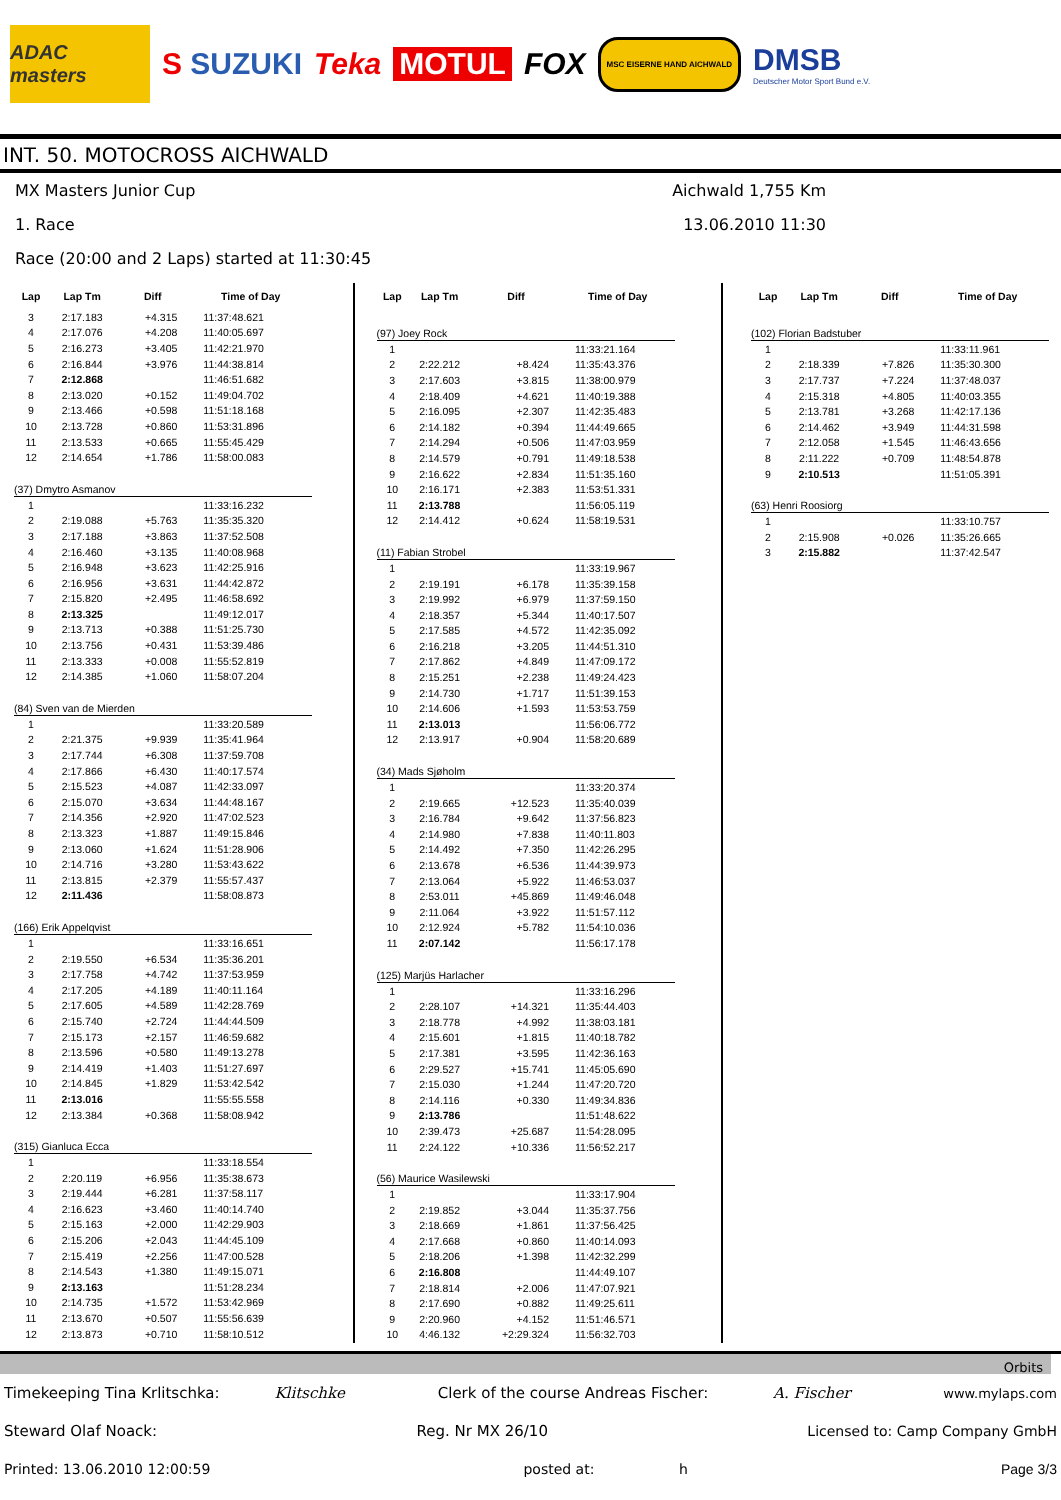ADAC masters
S SUZUKI Teka MOTUL FOX
MSC EISERNE HAND AICHWALD
DMSB
Deutscher Motor Sport Bund e.V.
INT. 50. MOTOCROSS AICHWALD
MX Masters Junior Cup Aichwald 1,755 Km
1. Race 13.06.2010 11:30
Race (20:00 and 2 Laps) started at 11:30:45
| Lap | Lap Tm | Diff | Time of Day |
| --- | --- | --- | --- |
| 3 | 2:17.183 | +4.315 | 11:37:48.621 |
| 4 | 2:17.076 | +4.208 | 11:40:05.697 |
| 5 | 2:16.273 | +3.405 | 11:42:21.970 |
| 6 | 2:16.844 | +3.976 | 11:44:38.814 |
| 7 | 2:12.868 | | 11:46:51.682 |
| 8 | 2:13.020 | +0.152 | 11:49:04.702 |
| 9 | 2:13.466 | +0.598 | 11:51:18.168 |
| 10 | 2:13.728 | +0.860 | 11:53:31.896 |
| 11 | 2:13.533 | +0.665 | 11:55:45.429 |
| 12 | 2:14.654 | +1.786 | 11:58:00.083 |
| (37) Dmytro Asmanov | | | |
| 1 | | | 11:33:16.232 |
| 2 | 2:19.088 | +5.763 | 11:35:35.320 |
| 3 | 2:17.188 | +3.863 | 11:37:52.508 |
| 4 | 2:16.460 | +3.135 | 11:40:08.968 |
| 5 | 2:16.948 | +3.623 | 11:42:25.916 |
| 6 | 2:16.956 | +3.631 | 11:44:42.872 |
| 7 | 2:15.820 | +2.495 | 11:46:58.692 |
| 8 | 2:13.325 | | 11:49:12.017 |
| 9 | 2:13.713 | +0.388 | 11:51:25.730 |
| 10 | 2:13.756 | +0.431 | 11:53:39.486 |
| 11 | 2:13.333 | +0.008 | 11:55:52.819 |
| 12 | 2:14.385 | +1.060 | 11:58:07.204 |
| (84) Sven van de Mierden | | | |
| 1 | | | 11:33:20.589 |
| 2 | 2:21.375 | +9.939 | 11:35:41.964 |
| 3 | 2:17.744 | +6.308 | 11:37:59.708 |
| 4 | 2:17.866 | +6.430 | 11:40:17.574 |
| 5 | 2:15.523 | +4.087 | 11:42:33.097 |
| 6 | 2:15.070 | +3.634 | 11:44:48.167 |
| 7 | 2:14.356 | +2.920 | 11:47:02.523 |
| 8 | 2:13.323 | +1.887 | 11:49:15.846 |
| 9 | 2:13.060 | +1.624 | 11:51:28.906 |
| 10 | 2:14.716 | +3.280 | 11:53:43.622 |
| 11 | 2:13.815 | +2.379 | 11:55:57.437 |
| 12 | 2:11.436 | | 11:58:08.873 |
| (166) Erik Appelqvist | | | |
| 1 | | | 11:33:16.651 |
| 2 | 2:19.550 | +6.534 | 11:35:36.201 |
| 3 | 2:17.758 | +4.742 | 11:37:53.959 |
| 4 | 2:17.205 | +4.189 | 11:40:11.164 |
| 5 | 2:17.605 | +4.589 | 11:42:28.769 |
| 6 | 2:15.740 | +2.724 | 11:44:44.509 |
| 7 | 2:15.173 | +2.157 | 11:46:59.682 |
| 8 | 2:13.596 | +0.580 | 11:49:13.278 |
| 9 | 2:14.419 | +1.403 | 11:51:27.697 |
| 10 | 2:14.845 | +1.829 | 11:53:42.542 |
| 11 | 2:13.016 | | 11:55:55.558 |
| 12 | 2:13.384 | +0.368 | 11:58:08.942 |
| (315) Gianluca Ecca | | | |
| 1 | | | 11:33:18.554 |
| 2 | 2:20.119 | +6.956 | 11:35:38.673 |
| 3 | 2:19.444 | +6.281 | 11:37:58.117 |
| 4 | 2:16.623 | +3.460 | 11:40:14.740 |
| 5 | 2:15.163 | +2.000 | 11:42:29.903 |
| 6 | 2:15.206 | +2.043 | 11:44:45.109 |
| 7 | 2:15.419 | +2.256 | 11:47:00.528 |
| 8 | 2:14.543 | +1.380 | 11:49:15.071 |
| 9 | 2:13.163 | | 11:51:28.234 |
| 10 | 2:14.735 | +1.572 | 11:53:42.969 |
| 11 | 2:13.670 | +0.507 | 11:55:56.639 |
| 12 | 2:13.873 | +0.710 | 11:58:10.512 |
| Lap | Lap Tm | Diff | Time of Day |
| --- | --- | --- | --- |
| (97) Joey Rock | | | |
| 1 | | | 11:33:21.164 |
| 2 | 2:22.212 | +8.424 | 11:35:43.376 |
| 3 | 2:17.603 | +3.815 | 11:38:00.979 |
| 4 | 2:18.409 | +4.621 | 11:40:19.388 |
| 5 | 2:16.095 | +2.307 | 11:42:35.483 |
| 6 | 2:14.182 | +0.394 | 11:44:49.665 |
| 7 | 2:14.294 | +0.506 | 11:47:03.959 |
| 8 | 2:14.579 | +0.791 | 11:49:18.538 |
| 9 | 2:16.622 | +2.834 | 11:51:35.160 |
| 10 | 2:16.171 | +2.383 | 11:53:51.331 |
| 11 | 2:13.788 | | 11:56:05.119 |
| 12 | 2:14.412 | +0.624 | 11:58:19.531 |
| (11) Fabian Strobel | | | |
| 1 | | | 11:33:19.967 |
| 2 | 2:19.191 | +6.178 | 11:35:39.158 |
| 3 | 2:19.992 | +6.979 | 11:37:59.150 |
| 4 | 2:18.357 | +5.344 | 11:40:17.507 |
| 5 | 2:17.585 | +4.572 | 11:42:35.092 |
| 6 | 2:16.218 | +3.205 | 11:44:51.310 |
| 7 | 2:17.862 | +4.849 | 11:47:09.172 |
| 8 | 2:15.251 | +2.238 | 11:49:24.423 |
| 9 | 2:14.730 | +1.717 | 11:51:39.153 |
| 10 | 2:14.606 | +1.593 | 11:53:53.759 |
| 11 | 2:13.013 | | 11:56:06.772 |
| 12 | 2:13.917 | +0.904 | 11:58:20.689 |
| (34) Mads Sjøholm | | | |
| 1 | | | 11:33:20.374 |
| 2 | 2:19.665 | +12.523 | 11:35:40.039 |
| 3 | 2:16.784 | +9.642 | 11:37:56.823 |
| 4 | 2:14.980 | +7.838 | 11:40:11.803 |
| 5 | 2:14.492 | +7.350 | 11:42:26.295 |
| 6 | 2:13.678 | +6.536 | 11:44:39.973 |
| 7 | 2:13.064 | +5.922 | 11:46:53.037 |
| 8 | 2:53.011 | +45.869 | 11:49:46.048 |
| 9 | 2:11.064 | +3.922 | 11:51:57.112 |
| 10 | 2:12.924 | +5.782 | 11:54:10.036 |
| 11 | 2:07.142 | | 11:56:17.178 |
| (125) Marjüs Harlacher | | | |
| 1 | | | 11:33:16.296 |
| 2 | 2:28.107 | +14.321 | 11:35:44.403 |
| 3 | 2:18.778 | +4.992 | 11:38:03.181 |
| 4 | 2:15.601 | +1.815 | 11:40:18.782 |
| 5 | 2:17.381 | +3.595 | 11:42:36.163 |
| 6 | 2:29.527 | +15.741 | 11:45:05.690 |
| 7 | 2:15.030 | +1.244 | 11:47:20.720 |
| 8 | 2:14.116 | +0.330 | 11:49:34.836 |
| 9 | 2:13.786 | | 11:51:48.622 |
| 10 | 2:39.473 | +25.687 | 11:54:28.095 |
| 11 | 2:24.122 | +10.336 | 11:56:52.217 |
| (56) Maurice Wasilewski | | | |
| 1 | | | 11:33:17.904 |
| 2 | 2:19.852 | +3.044 | 11:35:37.756 |
| 3 | 2:18.669 | +1.861 | 11:37:56.425 |
| 4 | 2:17.668 | +0.860 | 11:40:14.093 |
| 5 | 2:18.206 | +1.398 | 11:42:32.299 |
| 6 | 2:16.808 | | 11:44:49.107 |
| 7 | 2:18.814 | +2.006 | 11:47:07.921 |
| 8 | 2:17.690 | +0.882 | 11:49:25.611 |
| 9 | 2:20.960 | +4.152 | 11:51:46.571 |
| 10 | 4:46.132 | +2:29.324 | 11:56:32.703 |
| Lap | Lap Tm | Diff | Time of Day |
| --- | --- | --- | --- |
| (102) Florian Badstuber | | | |
| 1 | | | 11:33:11.961 |
| 2 | 2:18.339 | +7.826 | 11:35:30.300 |
| 3 | 2:17.737 | +7.224 | 11:37:48.037 |
| 4 | 2:15.318 | +4.805 | 11:40:03.355 |
| 5 | 2:13.781 | +3.268 | 11:42:17.136 |
| 6 | 2:14.462 | +3.949 | 11:44:31.598 |
| 7 | 2:12.058 | +1.545 | 11:46:43.656 |
| 8 | 2:11.222 | +0.709 | 11:48:54.878 |
| 9 | 2:10.513 | | 11:51:05.391 |
| (63) Henri Roosiorg | | | |
| 1 | | | 11:33:10.757 |
| 2 | 2:15.908 | +0.026 | 11:35:26.665 |
| 3 | 2:15.882 | | 11:37:42.547 |
Orbits
Timekeeping Tina Krlitschka: Klitschke Clerk of the course Andreas Fischer: A. Fischer www.mylaps.com
Steward Olaf Noack: Reg. Nr MX 26/10 Licensed to: Camp Company GmbH
Printed: 13.06.2010 12:00:59 posted at: h Page 3/3